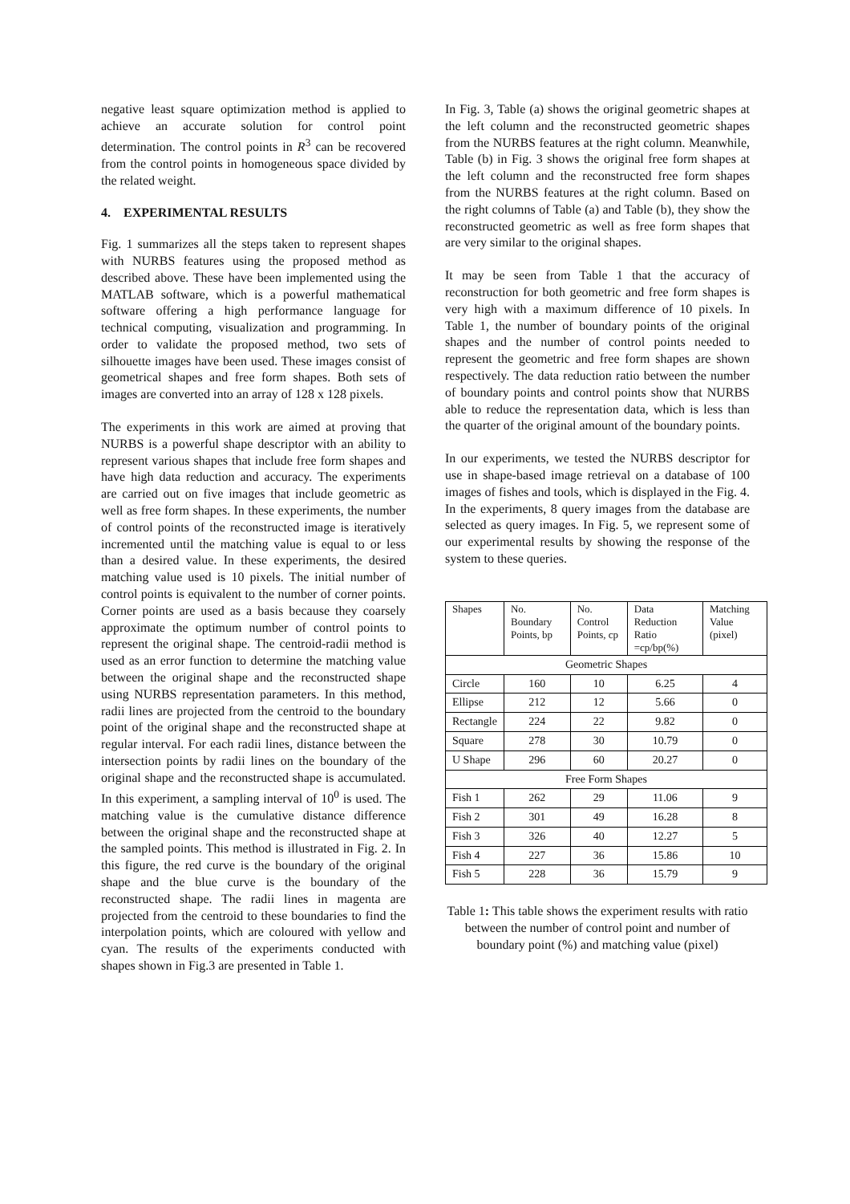negative least square optimization method is applied to achieve an accurate solution for control point determination. The control points in R<sup>3</sup> can be recovered from the control points in homogeneous space divided by the related weight.
4. EXPERIMENTAL RESULTS
Fig. 1 summarizes all the steps taken to represent shapes with NURBS features using the proposed method as described above. These have been implemented using the MATLAB software, which is a powerful mathematical software offering a high performance language for technical computing, visualization and programming. In order to validate the proposed method, two sets of silhouette images have been used. These images consist of geometrical shapes and free form shapes. Both sets of images are converted into an array of 128 x 128 pixels.
The experiments in this work are aimed at proving that NURBS is a powerful shape descriptor with an ability to represent various shapes that include free form shapes and have high data reduction and accuracy. The experiments are carried out on five images that include geometric as well as free form shapes. In these experiments, the number of control points of the reconstructed image is iteratively incremented until the matching value is equal to or less than a desired value. In these experiments, the desired matching value used is 10 pixels. The initial number of control points is equivalent to the number of corner points. Corner points are used as a basis because they coarsely approximate the optimum number of control points to represent the original shape. The centroid-radii method is used as an error function to determine the matching value between the original shape and the reconstructed shape using NURBS representation parameters. In this method, radii lines are projected from the centroid to the boundary point of the original shape and the reconstructed shape at regular interval. For each radii lines, distance between the intersection points by radii lines on the boundary of the original shape and the reconstructed shape is accumulated. In this experiment, a sampling interval of 10<sup>0</sup> is used. The matching value is the cumulative distance difference between the original shape and the reconstructed shape at the sampled points. This method is illustrated in Fig. 2. In this figure, the red curve is the boundary of the original shape and the blue curve is the boundary of the reconstructed shape. The radii lines in magenta are projected from the centroid to these boundaries to find the interpolation points, which are coloured with yellow and cyan. The results of the experiments conducted with shapes shown in Fig.3 are presented in Table 1.
In Fig. 3, Table (a) shows the original geometric shapes at the left column and the reconstructed geometric shapes from the NURBS features at the right column. Meanwhile, Table (b) in Fig. 3 shows the original free form shapes at the left column and the reconstructed free form shapes from the NURBS features at the right column. Based on the right columns of Table (a) and Table (b), they show the reconstructed geometric as well as free form shapes that are very similar to the original shapes.
It may be seen from Table 1 that the accuracy of reconstruction for both geometric and free form shapes is very high with a maximum difference of 10 pixels. In Table 1, the number of boundary points of the original shapes and the number of control points needed to represent the geometric and free form shapes are shown respectively. The data reduction ratio between the number of boundary points and control points show that NURBS able to reduce the representation data, which is less than the quarter of the original amount of the boundary points.
In our experiments, we tested the NURBS descriptor for use in shape-based image retrieval on a database of 100 images of fishes and tools, which is displayed in the Fig. 4. In the experiments, 8 query images from the database are selected as query images. In Fig. 5, we represent some of our experimental results by showing the response of the system to these queries.
| Shapes | No. Boundary Points, bp | No. Control Points, cp | Data Reduction Ratio =cp/bp(%) | Matching Value (pixel) |
| --- | --- | --- | --- | --- |
| Geometric Shapes | | | | |
| Circle | 160 | 10 | 6.25 | 4 |
| Ellipse | 212 | 12 | 5.66 | 0 |
| Rectangle | 224 | 22 | 9.82 | 0 |
| Square | 278 | 30 | 10.79 | 0 |
| U Shape | 296 | 60 | 20.27 | 0 |
| Free Form Shapes | | | | |
| Fish 1 | 262 | 29 | 11.06 | 9 |
| Fish 2 | 301 | 49 | 16.28 | 8 |
| Fish 3 | 326 | 40 | 12.27 | 5 |
| Fish 4 | 227 | 36 | 15.86 | 10 |
| Fish 5 | 228 | 36 | 15.79 | 9 |
Table 1: This table shows the experiment results with ratio between the number of control point and number of boundary point (%) and matching value (pixel)